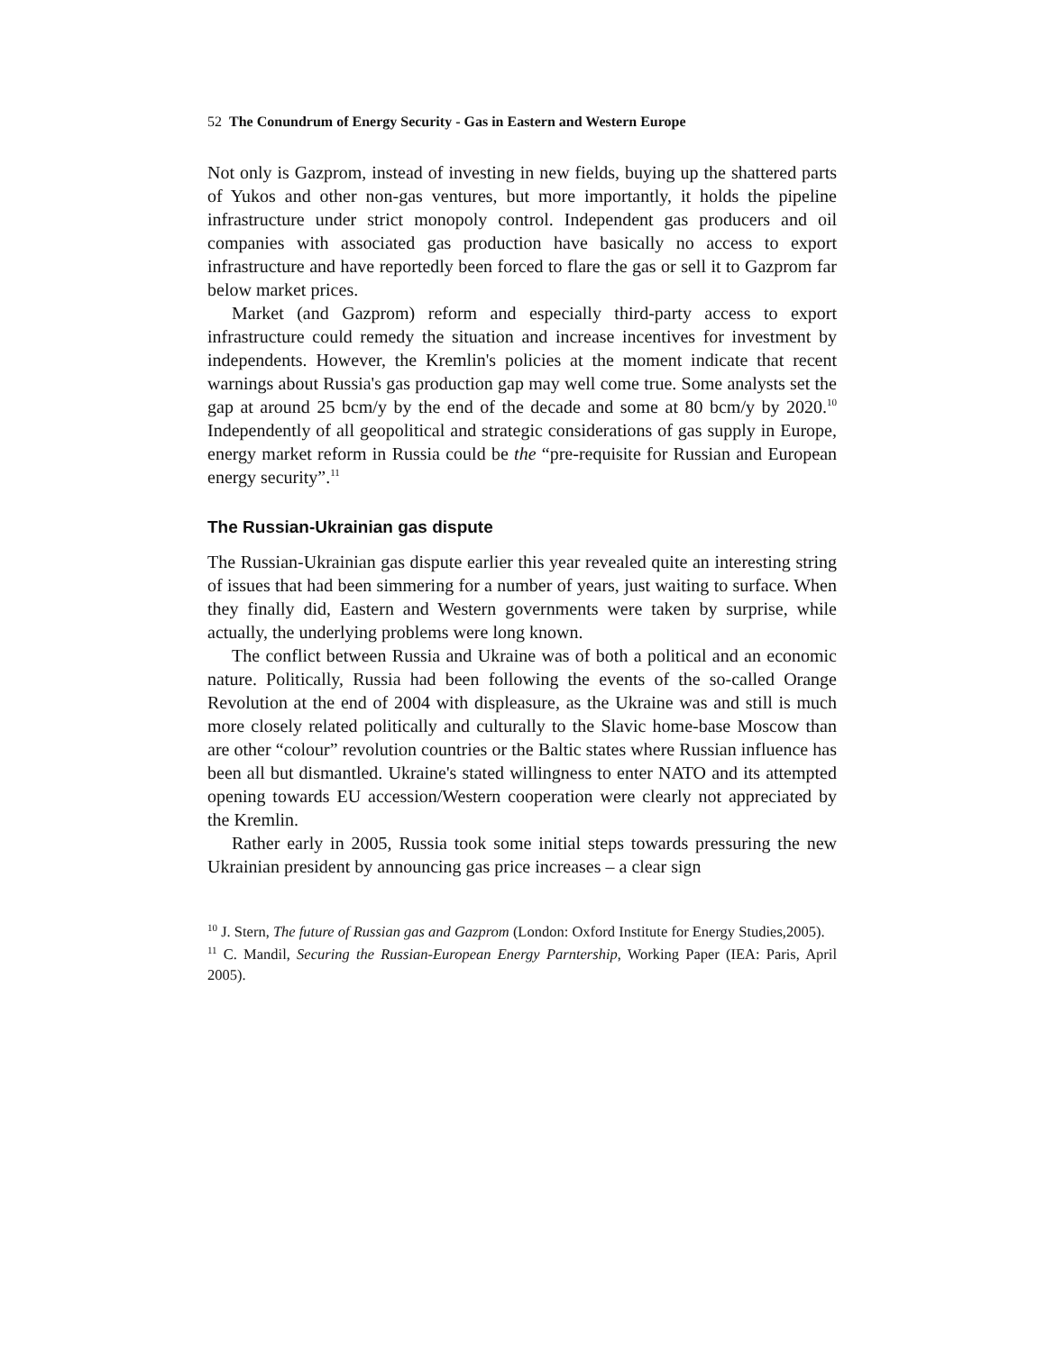52 The Conundrum of Energy Security - Gas in Eastern and Western Europe
Not only is Gazprom, instead of investing in new fields, buying up the shattered parts of Yukos and other non-gas ventures, but more importantly, it holds the pipeline infrastructure under strict monopoly control. Independent gas producers and oil companies with associated gas production have basically no access to export infrastructure and have reportedly been forced to flare the gas or sell it to Gazprom far below market prices.
Market (and Gazprom) reform and especially third-party access to export infrastructure could remedy the situation and increase incentives for investment by independents. However, the Kremlin's policies at the moment indicate that recent warnings about Russia's gas production gap may well come true. Some analysts set the gap at around 25 bcm/y by the end of the decade and some at 80 bcm/y by 2020.<sup>10</sup> Independently of all geopolitical and strategic considerations of gas supply in Europe, energy market reform in Russia could be the “pre-requisite for Russian and European energy security”.<sup>11</sup>
The Russian-Ukrainian gas dispute
The Russian-Ukrainian gas dispute earlier this year revealed quite an interesting string of issues that had been simmering for a number of years, just waiting to surface. When they finally did, Eastern and Western governments were taken by surprise, while actually, the underlying problems were long known.
The conflict between Russia and Ukraine was of both a political and an economic nature. Politically, Russia had been following the events of the so-called Orange Revolution at the end of 2004 with displeasure, as the Ukraine was and still is much more closely related politically and culturally to the Slavic home-base Moscow than are other “colour” revolution countries or the Baltic states where Russian influence has been all but dismantled. Ukraine's stated willingness to enter NATO and its attempted opening towards EU accession/Western cooperation were clearly not appreciated by the Kremlin.
Rather early in 2005, Russia took some initial steps towards pressuring the new Ukrainian president by announcing gas price increases – a clear sign
<sup>10</sup> J. Stern, The future of Russian gas and Gazprom (London: Oxford Institute for Energy Studies,2005).
<sup>11</sup> C. Mandil, Securing the Russian-European Energy Parntership, Working Paper (IEA: Paris, April 2005).